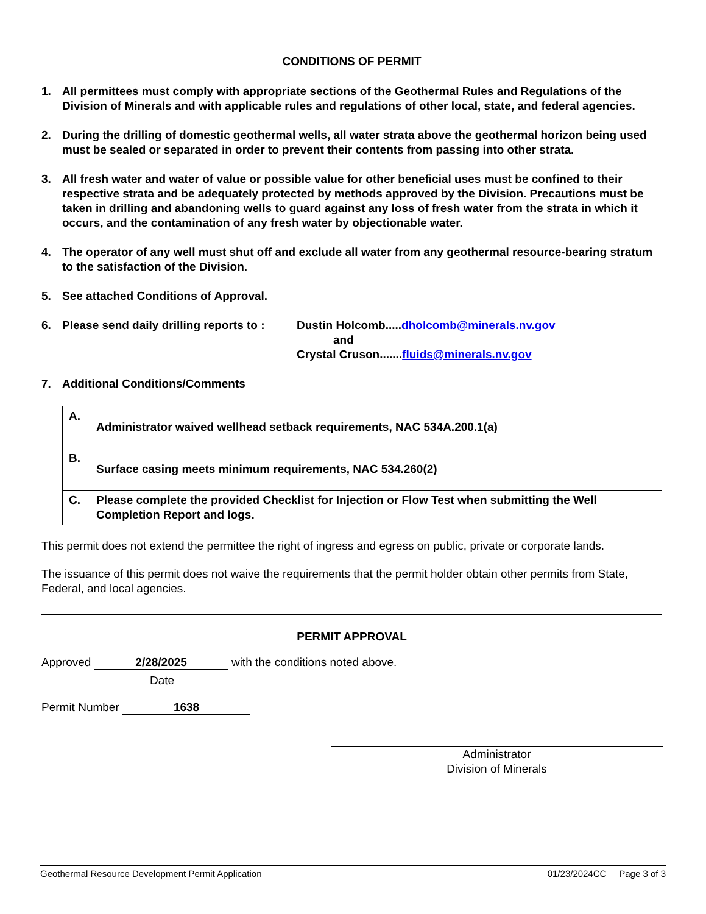CONDITIONS OF PERMIT
1. All permittees must comply with appropriate sections of the Geothermal Rules and Regulations of the Division of Minerals and with applicable rules and regulations of other local, state, and federal agencies.
2. During the drilling of domestic geothermal wells, all water strata above the geothermal horizon being used must be sealed or separated in order to prevent their contents from passing into other strata.
3. All fresh water and water of value or possible value for other beneficial uses must be confined to their respective strata and be adequately protected by methods approved by the Division. Precautions must be taken in drilling and abandoning wells to guard against any loss of fresh water from the strata in which it occurs, and the contamination of any fresh water by objectionable water.
4. The operator of any well must shut off and exclude all water from any geothermal resource-bearing stratum to the satisfaction of the Division.
5. See attached Conditions of Approval.
6. Please send daily drilling reports to : Dustin Holcomb.....dholcomb@minerals.nv.gov
and
Crystal Cruson.......fluids@minerals.nv.gov
7. Additional Conditions/Comments
| A. | Administrator waived wellhead setback requirements, NAC 534A.200.1(a) |
| B. | Surface casing meets minimum requirements, NAC 534.260(2) |
| C. | Please complete the provided Checklist for Injection or Flow Test when submitting the Well Completion Report and logs. |
This permit does not extend the permittee the right of ingress and egress on public, private or corporate lands.
The issuance of this permit does not waive the requirements that the permit holder obtain other permits from State, Federal, and local agencies.
PERMIT APPROVAL
Approved 2/28/2025 with the conditions noted above.
Date
Permit Number 1638
Administrator
Division of Minerals
Geothermal Resource Development Permit Application 01/23/2024CC Page 3 of 3